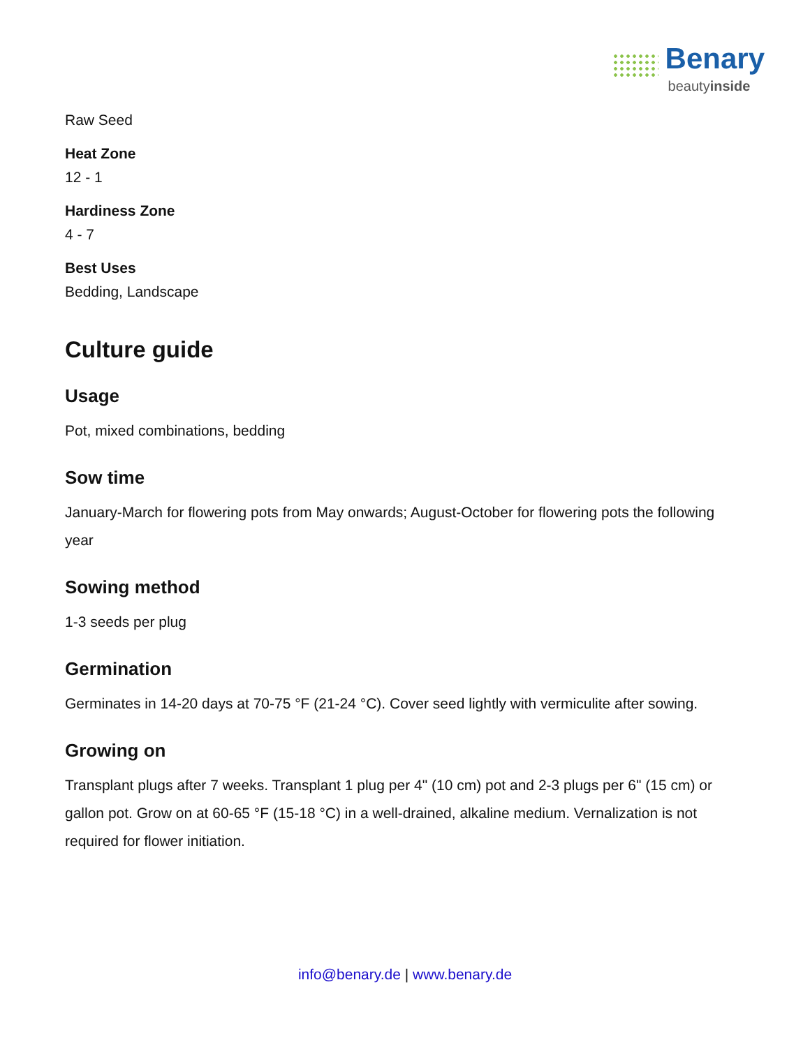Benary
beautyinside
Raw Seed
Heat Zone
12 - 1
Hardiness Zone
4 - 7
Best Uses
Bedding, Landscape
Culture guide
Usage
Pot, mixed combinations, bedding
Sow time
January-March for flowering pots from May onwards; August-October for flowering pots the following year
Sowing method
1-3 seeds per plug
Germination
Germinates in 14-20 days at 70-75 °F (21-24 °C). Cover seed lightly with vermiculite after sowing.
Growing on
Transplant plugs after 7 weeks. Transplant 1 plug per 4" (10 cm) pot and 2-3 plugs per 6" (15 cm) or gallon pot. Grow on at 60-65 °F (15-18 °C) in a well-drained, alkaline medium. Vernalization is not required for flower initiation.
info@benary.de | www.benary.de